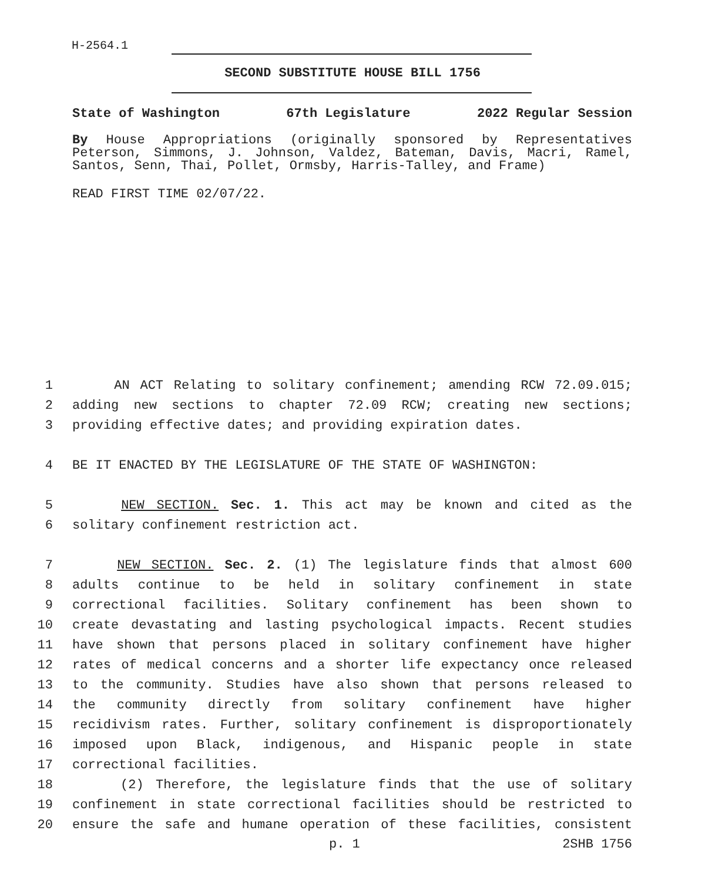H-2564.1
SECOND SUBSTITUTE HOUSE BILL 1756
State of Washington 67th Legislature 2022 Regular Session
By House Appropriations (originally sponsored by Representatives Peterson, Simmons, J. Johnson, Valdez, Bateman, Davis, Macri, Ramel, Santos, Senn, Thai, Pollet, Ormsby, Harris-Talley, and Frame)
READ FIRST TIME 02/07/22.
1 AN ACT Relating to solitary confinement; amending RCW 72.09.015;
2 adding new sections to chapter 72.09 RCW; creating new sections;
3 providing effective dates; and providing expiration dates.
4 BE IT ENACTED BY THE LEGISLATURE OF THE STATE OF WASHINGTON:
5 NEW SECTION. Sec. 1. This act may be known and cited as the
6 solitary confinement restriction act.
7 NEW SECTION. Sec. 2. (1) The legislature finds that almost 600
8 adults continue to be held in solitary confinement in state
9 correctional facilities. Solitary confinement has been shown to
10 create devastating and lasting psychological impacts. Recent studies
11 have shown that persons placed in solitary confinement have higher
12 rates of medical concerns and a shorter life expectancy once released
13 to the community. Studies have also shown that persons released to
14 the community directly from solitary confinement have higher
15 recidivism rates. Further, solitary confinement is disproportionately
16 imposed upon Black, indigenous, and Hispanic people in state
17 correctional facilities.
18 (2) Therefore, the legislature finds that the use of solitary
19 confinement in state correctional facilities should be restricted to
20 ensure the safe and humane operation of these facilities, consistent
p. 1 2SHB 1756